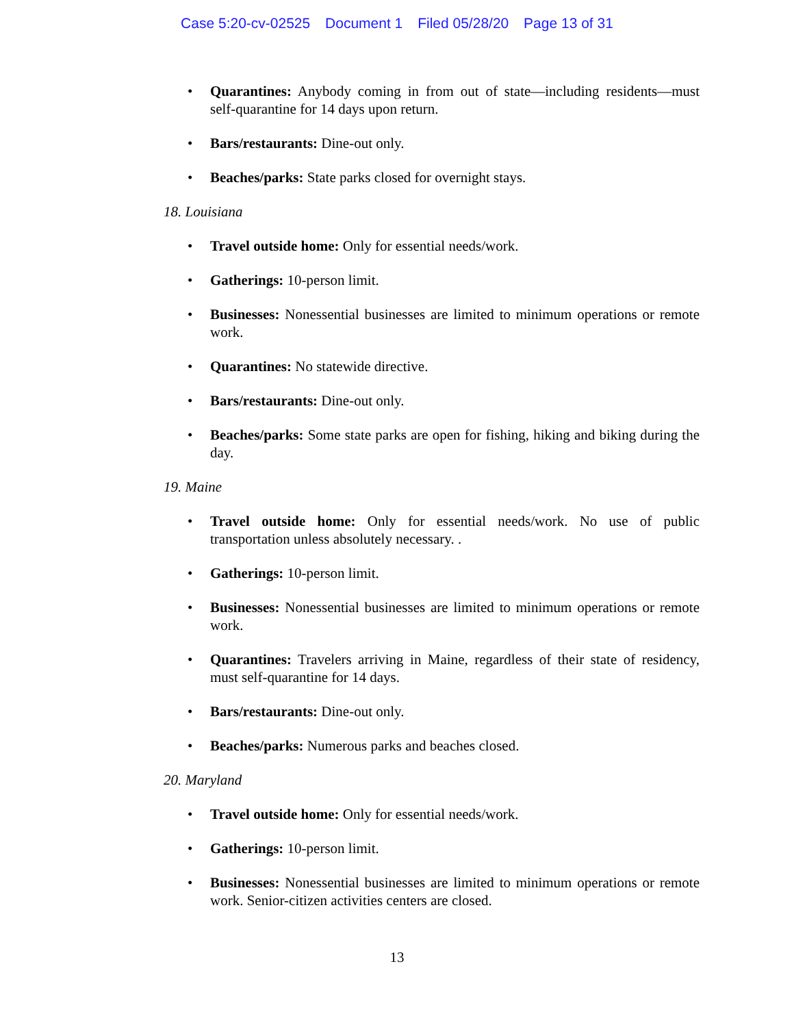Case 5:20-cv-02525 Document 1 Filed 05/28/20 Page 13 of 31
Quarantines: Anybody coming in from out of state—including residents—must self-quarantine for 14 days upon return.
Bars/restaurants: Dine-out only.
Beaches/parks: State parks closed for overnight stays.
18. Louisiana
Travel outside home: Only for essential needs/work.
Gatherings: 10-person limit.
Businesses: Nonessential businesses are limited to minimum operations or remote work.
Quarantines: No statewide directive.
Bars/restaurants: Dine-out only.
Beaches/parks: Some state parks are open for fishing, hiking and biking during the day.
19. Maine
Travel outside home: Only for essential needs/work. No use of public transportation unless absolutely necessary. .
Gatherings: 10-person limit.
Businesses: Nonessential businesses are limited to minimum operations or remote work.
Quarantines: Travelers arriving in Maine, regardless of their state of residency, must self-quarantine for 14 days.
Bars/restaurants: Dine-out only.
Beaches/parks: Numerous parks and beaches closed.
20. Maryland
Travel outside home: Only for essential needs/work.
Gatherings: 10-person limit.
Businesses: Nonessential businesses are limited to minimum operations or remote work. Senior-citizen activities centers are closed.
13